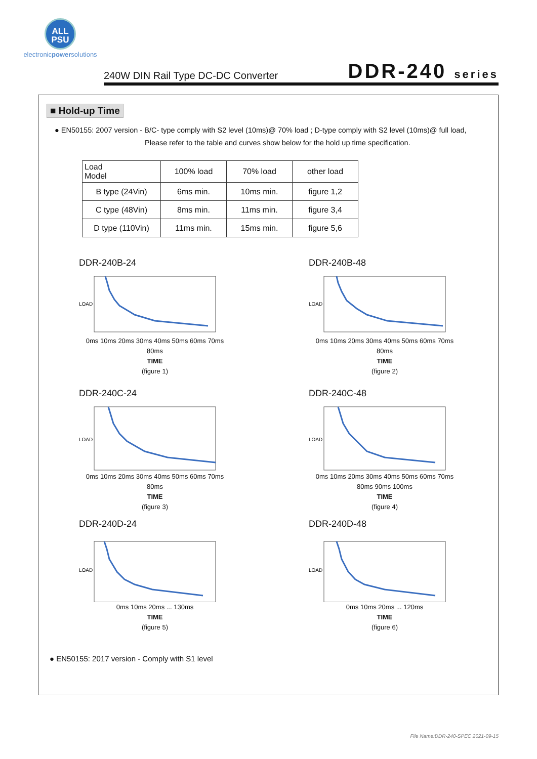ALL
PSU
electronicpowersolutions
240W DIN Rail Type DC-DC Converter
DDR-240 series
■ Hold-up Time
● EN50155: 2007 version - B/C- type comply with S2 level (10ms)@ 70% load ; D-type comply with S2 level (10ms)@ full load,
Please refer to the table and curves show below for the hold up time specification.
| Load Model | 100% load | 70% load | other load |
| B type (24Vin) | 6ms min. | 10ms min. | figure 1,2 |
| C type (48Vin) | 8ms min. | 11ms min. | figure 3,4 |
| D type (110Vin) | 11ms min. | 15ms min. | figure 5,6 |
DDR-240B-24
LOAD
0ms 10ms 20ms 30ms 40ms 50ms 60ms 70ms 80ms
TIME
(figure 1)
DDR-240B-48
LOAD
0ms 10ms 20ms 30ms 40ms 50ms 60ms 70ms 80ms
TIME
(figure 2)
DDR-240C-24
LOAD
0ms 10ms 20ms 30ms 40ms 50ms 60ms 70ms 80ms
TIME
(figure 3)
DDR-240C-48
LOAD
0ms 10ms 20ms 30ms 40ms 50ms 60ms 70ms 80ms 90ms 100ms
TIME
(figure 4)
DDR-240D-24
LOAD
0ms 10ms 20ms ... 130ms
TIME
(figure 5)
DDR-240D-48
LOAD
0ms 10ms 20ms ... 120ms
TIME
(figure 6)
● EN50155: 2017 version - Comply with S1 level
File Name:DDR-240-SPEC 2021-09-15